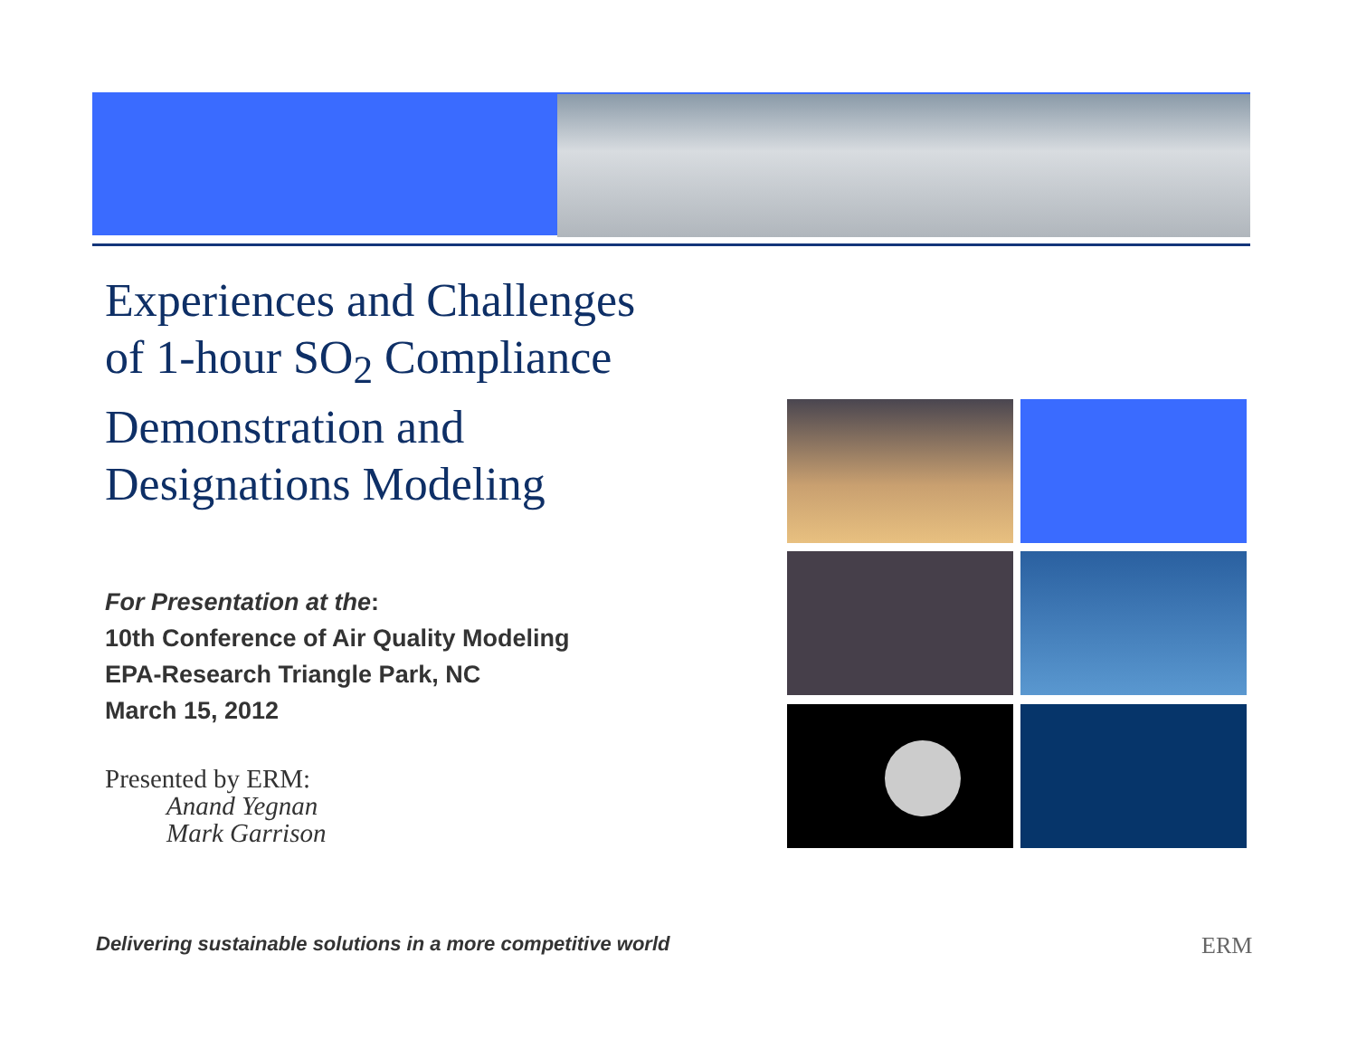Experiences and Challenges
of 1-hour SO<sub>2</sub> Compliance
Demonstration and
Designations Modeling
For Presentation at the:
10th Conference of Air Quality Modeling
EPA-Research Triangle Park, NC
March 15, 2012
Presented by ERM:
Anand Yegnan
Mark Garrison
Delivering sustainable solutions in a more competitive world
ERM